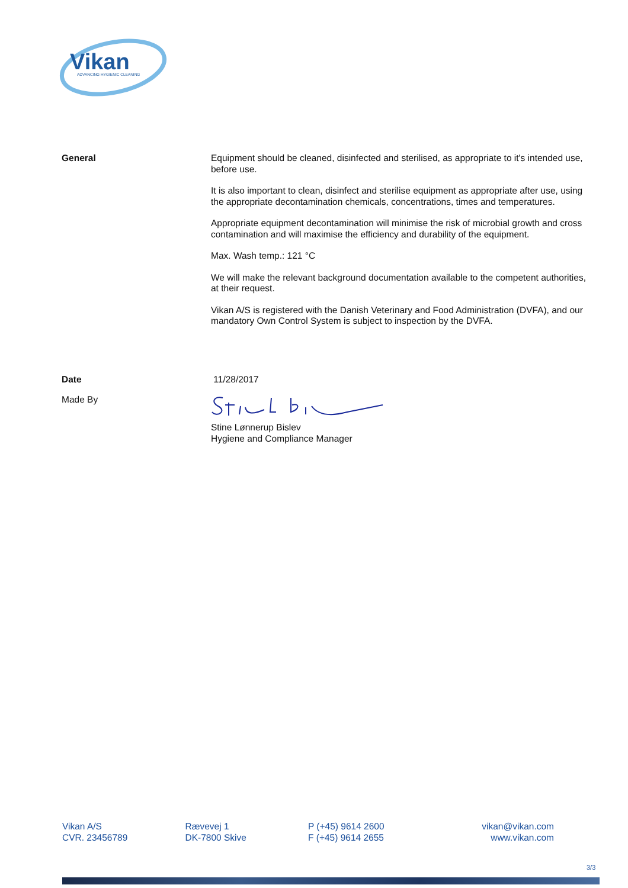Vikan
ADVANCING HYGIENIC CLEANING
General
Equipment should be cleaned, disinfected and sterilised, as appropriate to it's intended use, before use.
It is also important to clean, disinfect and sterilise equipment as appropriate after use, using the appropriate decontamination chemicals, concentrations, times and temperatures.
Appropriate equipment decontamination will minimise the risk of microbial growth and cross contamination and will maximise the efficiency and durability of the equipment.
Max. Wash temp.: 121 °C
We will make the relevant background documentation available to the competent authorities, at their request.
Vikan A/S is registered with the Danish Veterinary and Food Administration (DVFA), and our mandatory Own Control System is subject to inspection by the DVFA.
Date 11/28/2017
Made By
Stine Lønnerup Bislev
Hygiene and Compliance Manager
Vikan A/S
CVR. 23456789
Rævevej 1
DK-7800 Skive
P (+45) 9614 2600
F (+45) 9614 2655
vikan@vikan.com
www.vikan.com
3/3